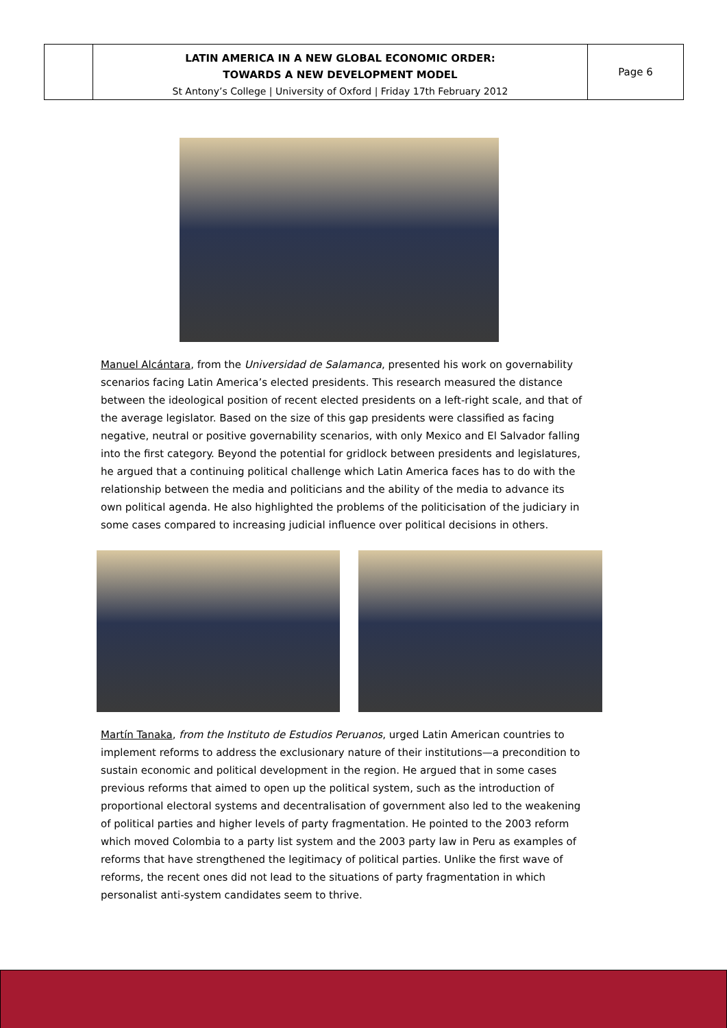LATIN AMERICA IN A NEW GLOBAL ECONOMIC ORDER:
TOWARDS A NEW DEVELOPMENT MODEL
St Antony’s College | University of Oxford | Friday 17th February 2012
Page 6
Manuel Alcántara, from the Universidad de Salamanca, presented his work on governability scenarios facing Latin America’s elected presidents. This research measured the distance between the ideological position of recent elected presidents on a left-right scale, and that of the average legislator. Based on the size of this gap presidents were classified as facing negative, neutral or positive governability scenarios, with only Mexico and El Salvador falling into the first category. Beyond the potential for gridlock between presidents and legislatures, he argued that a continuing political challenge which Latin America faces has to do with the relationship between the media and politicians and the ability of the media to advance its own political agenda. He also highlighted the problems of the politicisation of the judiciary in some cases compared to increasing judicial influence over political decisions in others.
Martín Tanaka, from the Instituto de Estudios Peruanos, urged Latin American countries to implement reforms to address the exclusionary nature of their institutions—a precondition to sustain economic and political development in the region. He argued that in some cases previous reforms that aimed to open up the political system, such as the introduction of proportional electoral systems and decentralisation of government also led to the weakening of political parties and higher levels of party fragmentation. He pointed to the 2003 reform which moved Colombia to a party list system and the 2003 party law in Peru as examples of reforms that have strengthened the legitimacy of political parties. Unlike the first wave of reforms, the recent ones did not lead to the situations of party fragmentation in which personalist anti-system candidates seem to thrive.